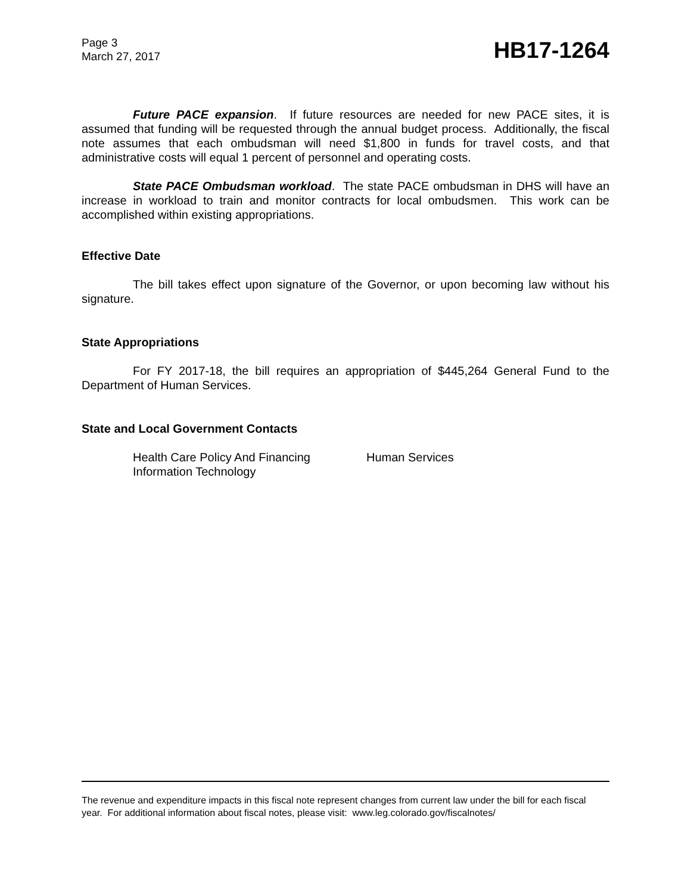Page 3
March 27, 2017
HB17-1264
Future PACE expansion. If future resources are needed for new PACE sites, it is assumed that funding will be requested through the annual budget process. Additionally, the fiscal note assumes that each ombudsman will need $1,800 in funds for travel costs, and that administrative costs will equal 1 percent of personnel and operating costs.
State PACE Ombudsman workload. The state PACE ombudsman in DHS will have an increase in workload to train and monitor contracts for local ombudsmen. This work can be accomplished within existing appropriations.
Effective Date
The bill takes effect upon signature of the Governor, or upon becoming law without his signature.
State Appropriations
For FY 2017-18, the bill requires an appropriation of $445,264 General Fund to the Department of Human Services.
State and Local Government Contacts
Health Care Policy And Financing Human Services
Information Technology
The revenue and expenditure impacts in this fiscal note represent changes from current law under the bill for each fiscal year. For additional information about fiscal notes, please visit: www.leg.colorado.gov/fiscalnotes/